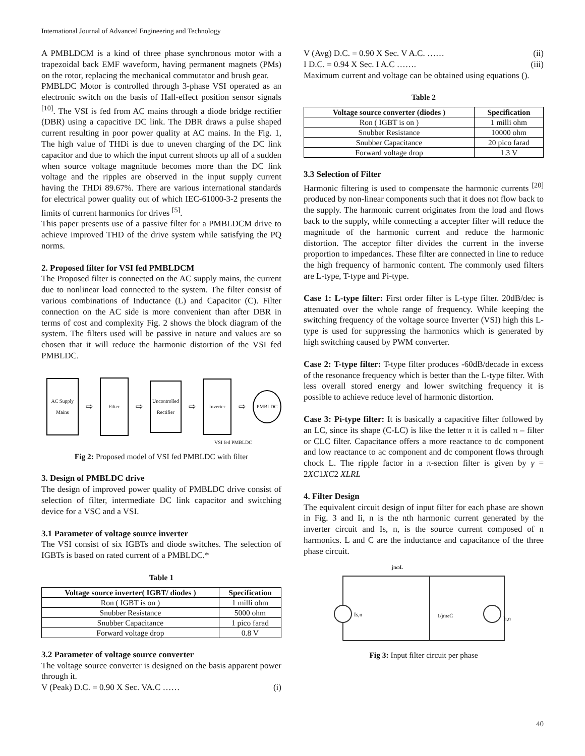International Journal of Advanced Engineering and Technology
A PMBLDCM is a kind of three phase synchronous motor with a trapezoidal back EMF waveform, having permanent magnets (PMs) on the rotor, replacing the mechanical commutator and brush gear.
PMBLDC Motor is controlled through 3-phase VSI operated as an electronic switch on the basis of Hall-effect position sensor signals <sup>[10]</sup>. The VSI is fed from AC mains through a diode bridge rectifier (DBR) using a capacitive DC link. The DBR draws a pulse shaped current resulting in poor power quality at AC mains. In the Fig. 1, The high value of THDi is due to uneven charging of the DC link capacitor and due to which the input current shoots up all of a sudden when source voltage magnitude becomes more than the DC link voltage and the ripples are observed in the input supply current having the THDi 89.67%. There are various international standards for electrical power quality out of which IEC-61000-3-2 presents the limits of current harmonics for drives <sup>[5]</sup>.
This paper presents use of a passive filter for a PMBLDCM drive to achieve improved THD of the drive system while satisfying the PQ norms.
2. Proposed filter for VSI fed PMBLDCM
The Proposed filter is connected on the AC supply mains, the current due to nonlinear load connected to the system. The filter consist of various combinations of Inductance (L) and Capacitor (C). Filter connection on the AC side is more convenient than after DBR in terms of cost and complexity Fig. 2 shows the block diagram of the system. The filters used will be passive in nature and values are so chosen that it will reduce the harmonic distortion of the VSI fed PMBLDC.
AC Supply Mains
⇨
Filter
⇨
Uncontrolled Rectifier
⇨
Inverter
⇨
PMBLDC
VSI fed PMBLDC
Fig 2: Proposed model of VSI fed PMBLDC with filter
3. Design of PMBLDC drive
The design of improved power quality of PMBLDC drive consist of selection of filter, intermediate DC link capacitor and switching device for a VSC and a VSI.
3.1 Parameter of voltage source inverter
The VSI consist of six IGBTs and diode switches. The selection of IGBTs is based on rated current of a PMBLDC.*
Table 1
| Voltage source inverter( IGBT/ diodes ) | Specification |
| --- | --- |
| Ron ( IGBT is on ) | 1 milli ohm |
| Snubber Resistance | 5000 ohm |
| Snubber Capacitance | 1 pico farad |
| Forward voltage drop | 0.8 V |
3.2 Parameter of voltage source converter
The voltage source converter is designed on the basis apparent power through it.
V (Peak) D.C. = 0.90 X Sec. VA.C …… (i)
V (Avg) D.C. = 0.90 X Sec. V A.C. …… (ii)
I D.C. = 0.94 X Sec. I A.C ……. (iii)
Maximum current and voltage can be obtained using equations ().
Table 2
| Voltage source converter (diodes ) | Specification |
| --- | --- |
| Ron ( IGBT is on ) | 1 milli ohm |
| Snubber Resistance | 10000 ohm |
| Snubber Capacitance | 20 pico farad |
| Forward voltage drop | 1.3 V |
3.3 Selection of Filter
Harmonic filtering is used to compensate the harmonic currents <sup>[20]</sup> produced by non-linear components such that it does not flow back to the supply. The harmonic current originates from the load and flows back to the supply, while connecting a accepter filter will reduce the magnitude of the harmonic current and reduce the harmonic distortion. The acceptor filter divides the current in the inverse proportion to impedances. These filter are connected in line to reduce the high frequency of harmonic content. The commonly used filters are L-type, T-type and Pi-type.
Case 1: L-type filter: First order filter is L-type filter. 20dB/dec is attenuated over the whole range of frequency. While keeping the switching frequency of the voltage source Inverter (VSI) high this L-type is used for suppressing the harmonics which is generated by high switching caused by PWM converter.
Case 2: T-type filter: T-type filter produces -60dB/decade in excess of the resonance frequency which is better than the L-type filter. With less overall stored energy and lower switching frequency it is possible to achieve reduce level of harmonic distortion.
Case 3: Pi-type filter: It is basically a capacitive filter followed by an LC, since its shape (C-LC) is like the letter π it is called π – filter or CLC filter. Capacitance offers a more reactance to dc component and low reactance to ac component and dc component flows through chock L. The ripple factor in a π-section filter is given by γ = 2XC1XC2 XLRL
4. Filter Design
The equivalent circuit design of input filter for each phase are shown in Fig. 3 and Ii, n is the nth harmonic current generated by the inverter circuit and Is, n, is the source current composed of n harmonics. L and C are the inductance and capacitance of the three phase circuit.
Is,n
Ii,n
jnωL
1/jnωC
Fig 3: Input filter circuit per phase
40